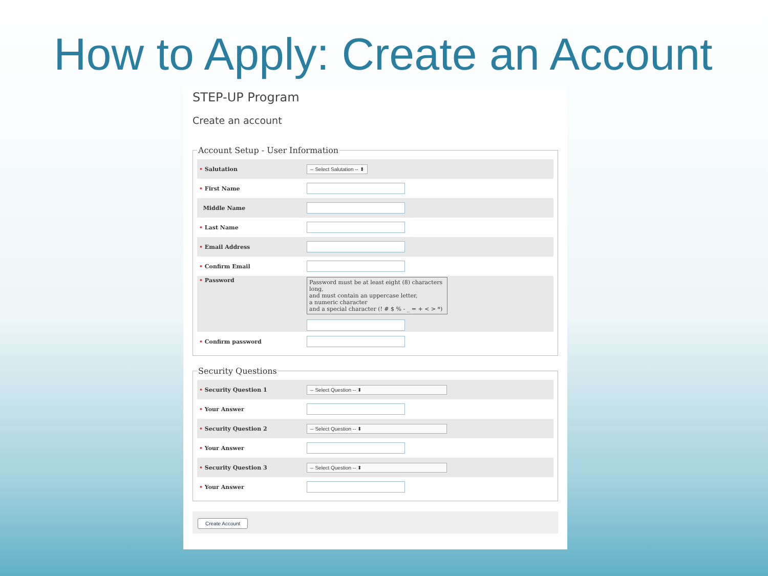How to Apply: Create an Account
STEP-UP Program
Create an account
Account Setup - User Information
• Salutation
-- Select Salutation -- ⬍
• First Name
Middle Name
• Last Name
• Email Address
• Confirm Email
• Password
Password must be at least eight (8) characters long,
and must contain an uppercase letter,
a numeric character
and a special character (! # $ % - _ = + < > *)
• Confirm password
Security Questions
• Security Question 1
-- Select Question -- ⬍
• Your Answer
• Security Question 2
-- Select Question -- ⬍
• Your Answer
• Security Question 3
-- Select Question -- ⬍
• Your Answer
Create Account